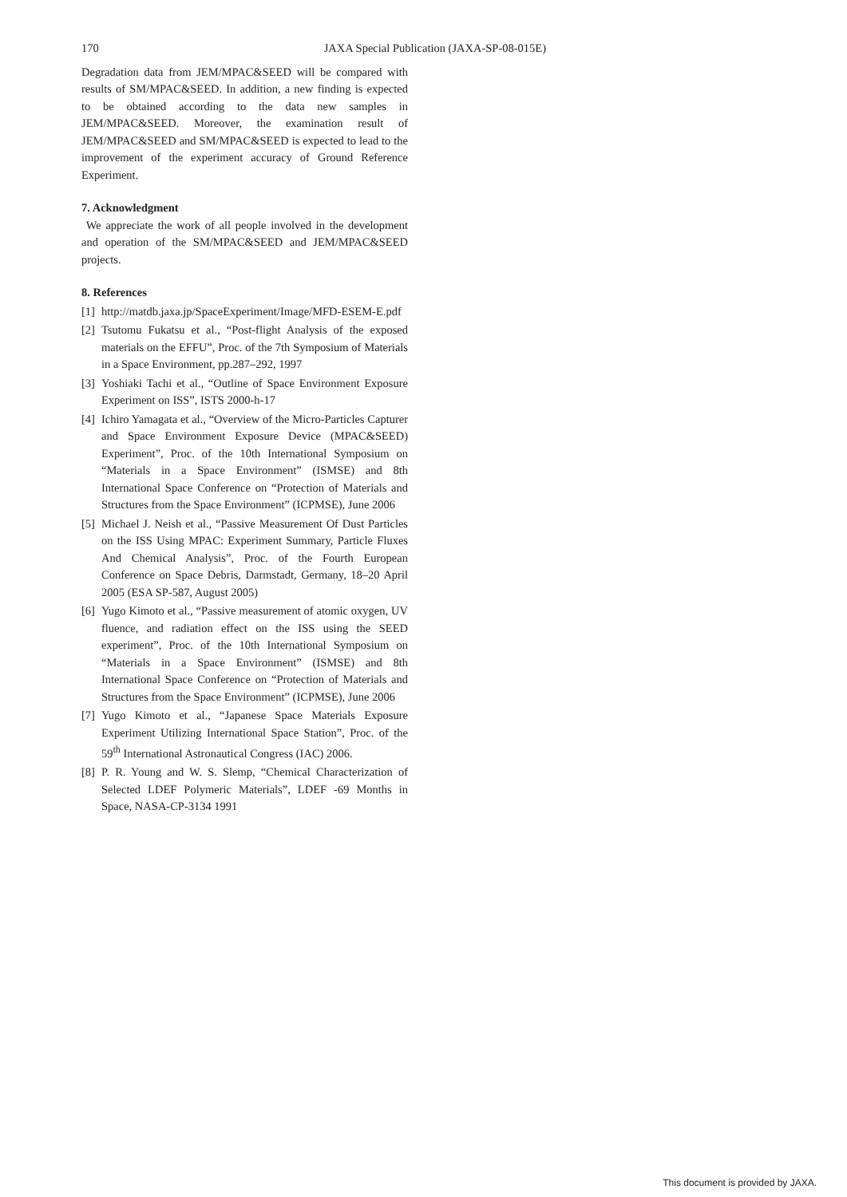170 JAXA Special Publication (JAXA-SP-08-015E)
Degradation data from JEM/MPAC&SEED will be compared with results of SM/MPAC&SEED. In addition, a new finding is expected to be obtained according to the data new samples in JEM/MPAC&SEED. Moreover, the examination result of JEM/MPAC&SEED and SM/MPAC&SEED is expected to lead to the improvement of the experiment accuracy of Ground Reference Experiment.
7. Acknowledgment
We appreciate the work of all people involved in the development and operation of the SM/MPAC&SEED and JEM/MPAC&SEED projects.
8. References
[1] http://matdb.jaxa.jp/SpaceExperiment/Image/MFD-ESEM-E.pdf
[2] Tsutomu Fukatsu et al., “Post-flight Analysis of the exposed materials on the EFFU”, Proc. of the 7th Symposium of Materials in a Space Environment, pp.287–292, 1997
[3] Yoshiaki Tachi et al., “Outline of Space Environment Exposure Experiment on ISS”, ISTS 2000-h-17
[4] Ichiro Yamagata et al., “Overview of the Micro-Particles Capturer and Space Environment Exposure Device (MPAC&SEED) Experiment”, Proc. of the 10th International Symposium on “Materials in a Space Environment” (ISMSE) and 8th International Space Conference on “Protection of Materials and Structures from the Space Environment” (ICPMSE), June 2006
[5] Michael J. Neish et al., “Passive Measurement Of Dust Particles on the ISS Using MPAC: Experiment Summary, Particle Fluxes And Chemical Analysis”, Proc. of the Fourth European Conference on Space Debris, Darmstadt, Germany, 18–20 April 2005 (ESA SP-587, August 2005)
[6] Yugo Kimoto et al., “Passive measurement of atomic oxygen, UV fluence, and radiation effect on the ISS using the SEED experiment”, Proc. of the 10th International Symposium on “Materials in a Space Environment” (ISMSE) and 8th International Space Conference on “Protection of Materials and Structures from the Space Environment” (ICPMSE), June 2006
[7] Yugo Kimoto et al., “Japanese Space Materials Exposure Experiment Utilizing International Space Station”, Proc. of the 59<sup>th</sup> International Astronautical Congress (IAC) 2006.
[8] P. R. Young and W. S. Slemp, “Chemical Characterization of Selected LDEF Polymeric Materials”, LDEF -69 Months in Space, NASA-CP-3134 1991
This document is provided by JAXA.